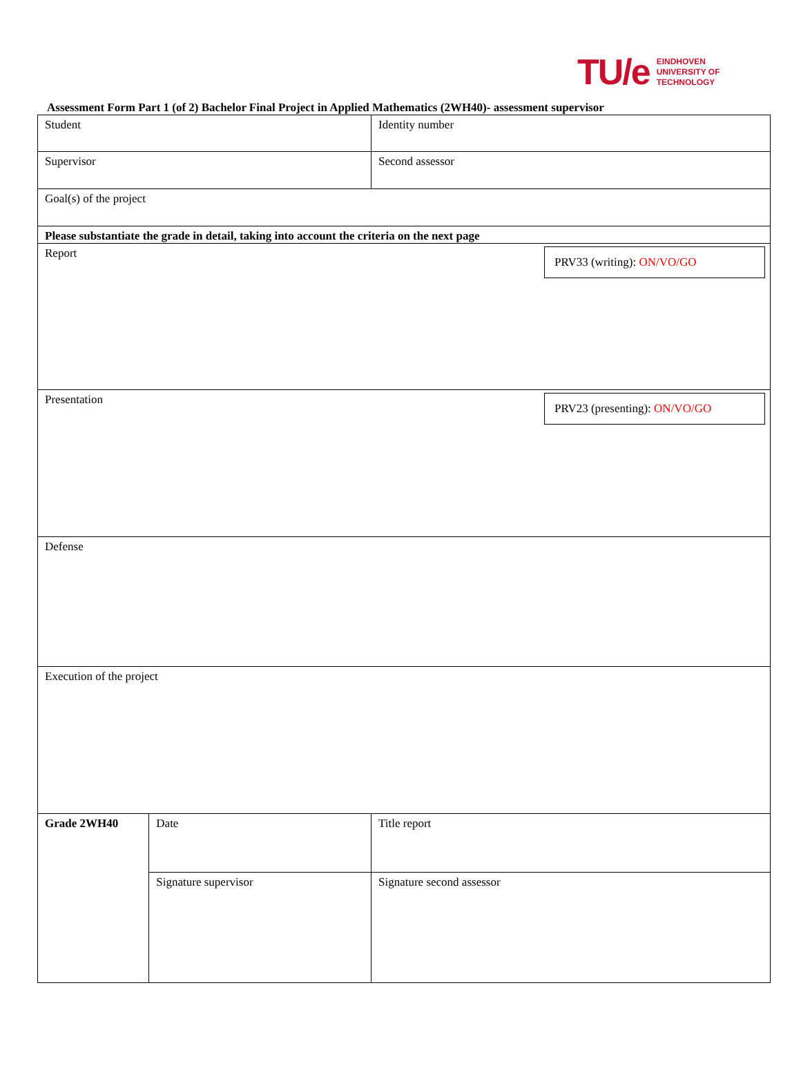TU/e
EINDHOVEN
UNIVERSITY OF
TECHNOLOGY
Assessment Form Part 1 (of 2) Bachelor Final Project in Applied Mathematics (2WH40)- assessment supervisor
| Student | | Identity number |
| Supervisor | | Second assessor |
| Goal(s) of the project | | |
| Please substantiate the grade in detail, taking into account the criteria on the next page | | |
| Report PRV33 (writing): ON/VO/GO | | |
| Presentation PRV23 (presenting): ON/VO/GO | | |
| Defense | | |
| Execution of the project | | |
| Grade 2WH40 | Date | Title report |
| | Signature supervisor | Signature second assessor |